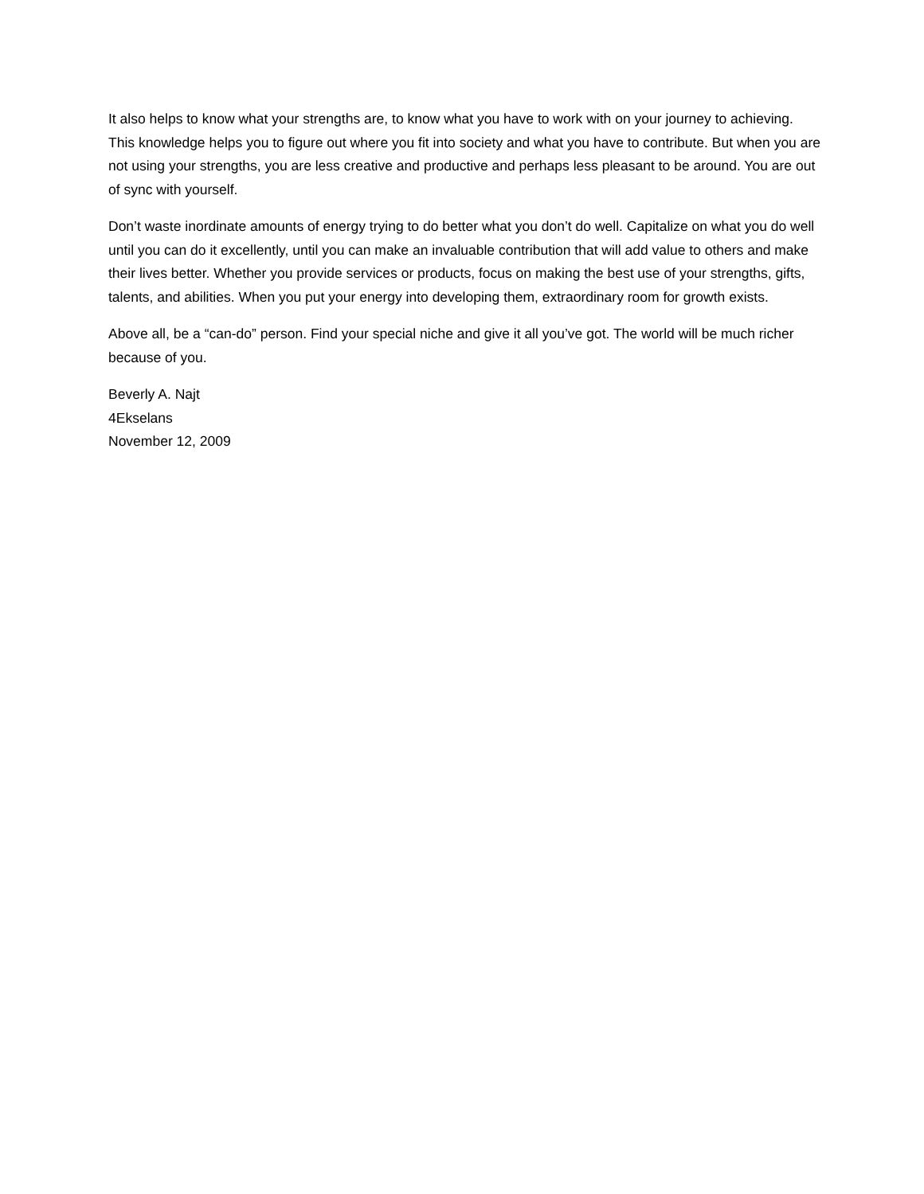It also helps to know what your strengths are, to know what you have to work with on your journey to achieving. This knowledge helps you to figure out where you fit into society and what you have to contribute. But when you are not using your strengths, you are less creative and productive and perhaps less pleasant to be around. You are out of sync with yourself.
Don’t waste inordinate amounts of energy trying to do better what you don’t do well. Capitalize on what you do well until you can do it excellently, until you can make an invaluable contribution that will add value to others and make their lives better. Whether you provide services or products, focus on making the best use of your strengths, gifts, talents, and abilities. When you put your energy into developing them, extraordinary room for growth exists.
Above all, be a “can-do” person. Find your special niche and give it all you’ve got. The world will be much richer because of you.
Beverly A. Najt
4Ekselans
November 12, 2009